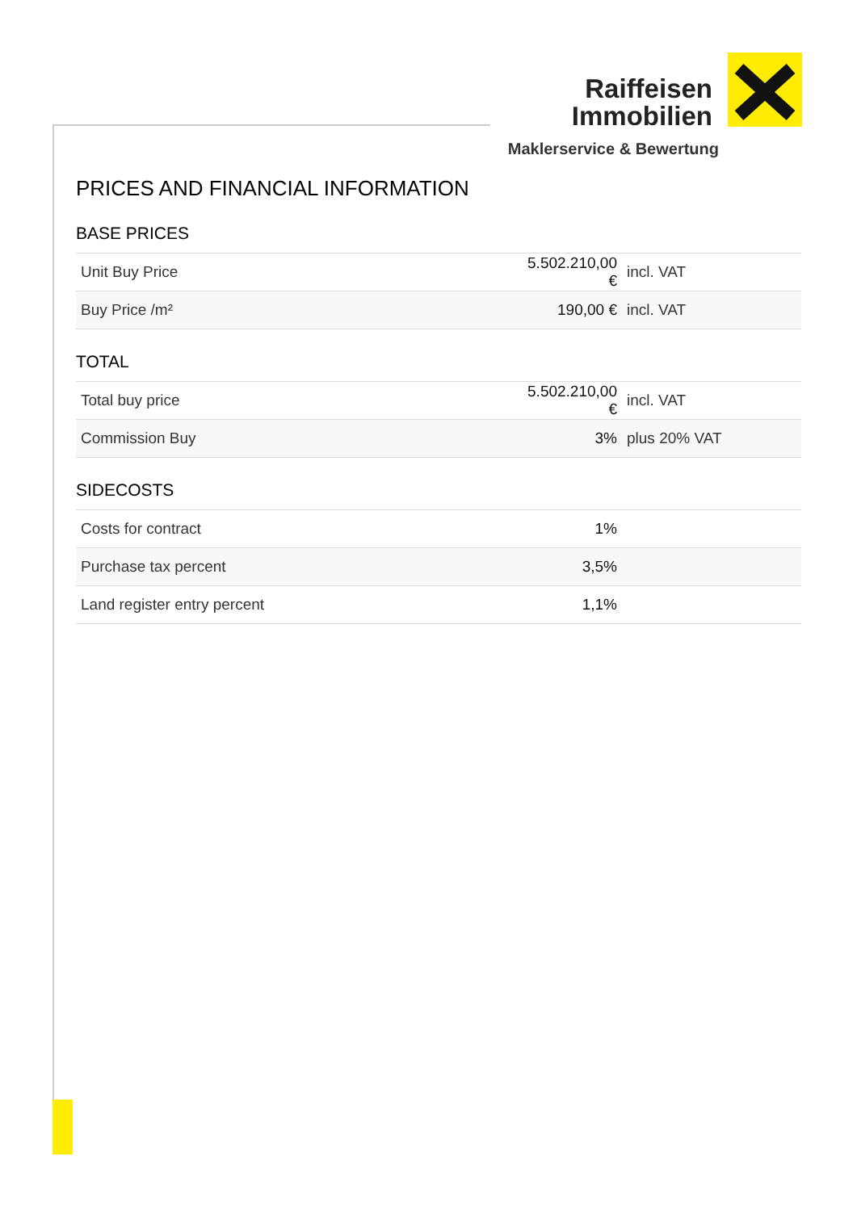Raiffeisen
Immobilien
Maklerservice & Bewertung
PRICES AND FINANCIAL INFORMATION
BASE PRICES
| Unit Buy Price | 5.502.210,00 € | incl. VAT |
| Buy Price /m² | 190,00 € | incl. VAT |
TOTAL
| Total buy price | 5.502.210,00 € | incl. VAT |
| Commission Buy | 3% | plus 20% VAT |
SIDECOSTS
| Costs for contract | 1% | |
| Purchase tax percent | 3,5% | |
| Land register entry percent | 1,1% | |